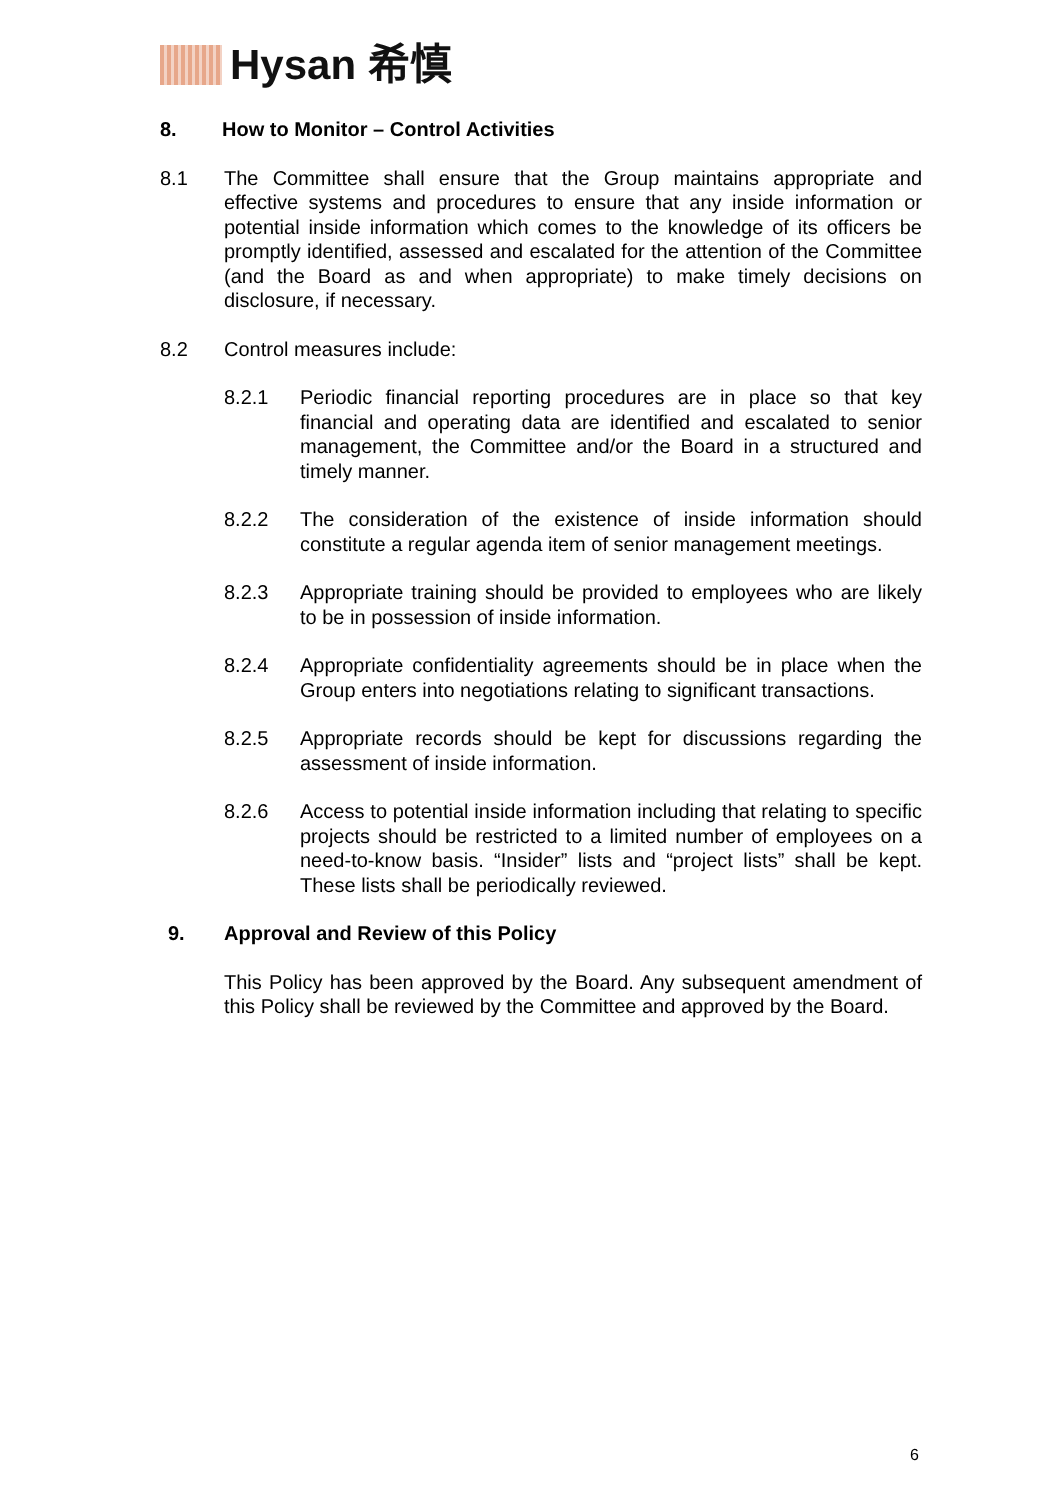Hysan 希慎
8. How to Monitor – Control Activities
8.1 The Committee shall ensure that the Group maintains appropriate and effective systems and procedures to ensure that any inside information or potential inside information which comes to the knowledge of its officers be promptly identified, assessed and escalated for the attention of the Committee (and the Board as and when appropriate) to make timely decisions on disclosure, if necessary.
8.2 Control measures include:
8.2.1 Periodic financial reporting procedures are in place so that key financial and operating data are identified and escalated to senior management, the Committee and/or the Board in a structured and timely manner.
8.2.2 The consideration of the existence of inside information should constitute a regular agenda item of senior management meetings.
8.2.3 Appropriate training should be provided to employees who are likely to be in possession of inside information.
8.2.4 Appropriate confidentiality agreements should be in place when the Group enters into negotiations relating to significant transactions.
8.2.5 Appropriate records should be kept for discussions regarding the assessment of inside information.
8.2.6 Access to potential inside information including that relating to specific projects should be restricted to a limited number of employees on a need-to-know basis. “Insider” lists and “project lists” shall be kept. These lists shall be periodically reviewed.
9. Approval and Review of this Policy
This Policy has been approved by the Board. Any subsequent amendment of this Policy shall be reviewed by the Committee and approved by the Board.
6